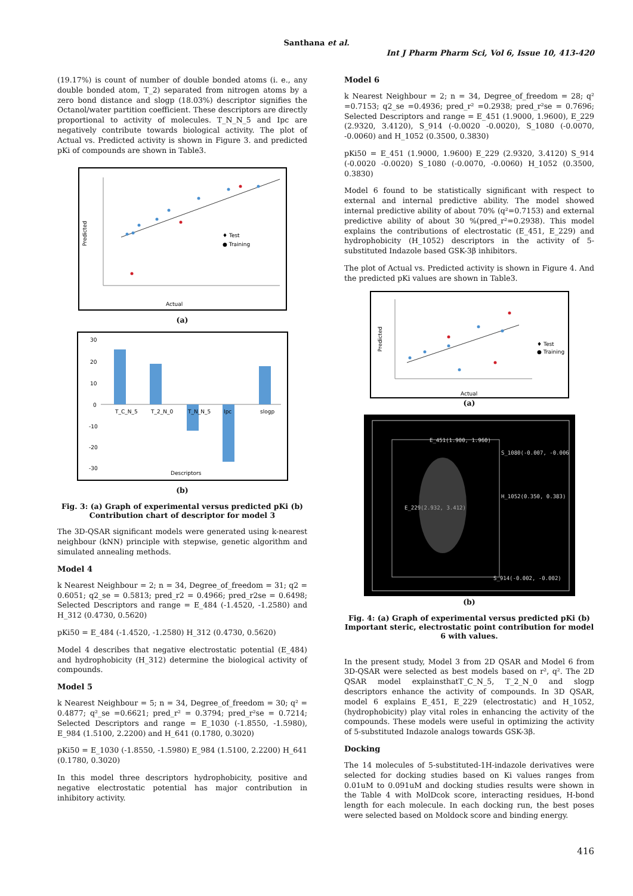Santhana et al.
Int J Pharm Pharm Sci, Vol 6, Issue 10, 413-420
(19.17%) is count of number of double bonded atoms (i. e., any double bonded atom, T_2) separated from nitrogen atoms by a zero bond distance and slogp (18.03%) descriptor signifies the Octanol/water partition coefficient. These descriptors are directly proportional to activity of molecules. T_N_N_5 and Ipc are negatively contribute towards biological activity. The plot of Actual vs. Predicted activity is shown in Figure 3. and predicted pKi of compounds are shown in Table3.
♦ Test
● Training
Actual
Predicted
(a)
30
20
10
0
-10
-20
-30
T_C_N_5
T_2_N_0
T_N_N_5
Ipc
slogp
Descriptors
(b)
Fig. 3: (a) Graph of experimental versus predicted pKi (b) Contribution chart of descriptor for model 3
The 3D-QSAR significant models were generated using k-nearest neighbour (kNN) principle with stepwise, genetic algorithm and simulated annealing methods.
Model 4
k Nearest Neighbour = 2; n = 34, Degree_of_freedom = 31; q2 = 0.6051; q2_se = 0.5813; pred_r2 = 0.4966; pred_r2se = 0.6498; Selected Descriptors and range = E_484 (-1.4520, -1.2580) and H_312 (0.4730, 0.5620)
pKi50 = E_484 (-1.4520, -1.2580) H_312 (0.4730, 0.5620)
Model 4 describes that negative electrostatic potential (E_484) and hydrophobicity (H_312) determine the biological activity of compounds.
Model 5
k Nearest Neighbour = 5; n = 34, Degree_of_freedom = 30; q² = 0.4877; q²_se =0.6621; pred_r² = 0.3794; pred_r²se = 0.7214; Selected Descriptors and range = E_1030 (-1.8550, -1.5980), E_984 (1.5100, 2.2200) and H_641 (0.1780, 0.3020)
pKi50 = E_1030 (-1.8550, -1.5980) E_984 (1.5100, 2.2200) H_641 (0.1780, 0.3020)
In this model three descriptors hydrophobicity, positive and negative electrostatic potential has major contribution in inhibitory activity.
Model 6
k Nearest Neighbour = 2; n = 34, Degree_of_freedom = 28; q² =0.7153; q2_se =0.4936; pred_r² =0.2938; pred_r²se = 0.7696; Selected Descriptors and range = E_451 (1.9000, 1.9600), E_229 (2.9320, 3.4120), S_914 (-0.0020 -0.0020), S_1080 (-0.0070, -0.0060) and H_1052 (0.3500, 0.3830)
pKi50 = E_451 (1.9000, 1.9600) E_229 (2.9320, 3.4120) S_914 (-0.0020 -0.0020) S_1080 (-0.0070, -0.0060) H_1052 (0.3500, 0.3830)
Model 6 found to be statistically significant with respect to external and internal predictive ability. The model showed internal predictive ability of about 70% (q²=0.7153) and external predictive ability of about 30 %(pred_r²=0.2938). This model explains the contributions of electrostatic (E_451, E_229) and hydrophobicity (H_1052) descriptors in the activity of 5-substituted Indazole based GSK-3β inhibitors.
The plot of Actual vs. Predicted activity is shown in Figure 4. And the predicted pKi values are shown in Table3.
♦ Test
● Training
Actual
Predicted
(a)
E_451(1.900, 1.960)
S_1080(-0.007, -0.006
H_1052(0.350, 0.383)
E_229(2.932, 3.412)
S_914(-0.002, -0.002)
(b)
Fig. 4: (a) Graph of experimental versus predicted pKi (b) Important steric, electrostatic point contribution for model 6 with values.
In the present study, Model 3 from 2D QSAR and Model 6 from 3D-QSAR were selected as best models based on r², q². The 2D QSAR model explainsthatT_C_N_5, T_2_N_0 and slogp descriptors enhance the activity of compounds. In 3D QSAR, model 6 explains E_451, E_229 (electrostatic) and H_1052, (hydrophobicity) play vital roles in enhancing the activity of the compounds. These models were useful in optimizing the activity of 5-substituted Indazole analogs towards GSK-3β.
Docking
The 14 molecules of 5-substituted-1H-indazole derivatives were selected for docking studies based on Ki values ranges from 0.01uM to 0.091uM and docking studies results were shown in the Table 4 with MolDcok score, interacting residues, H-bond length for each molecule. In each docking run, the best poses were selected based on Moldock score and binding energy.
416